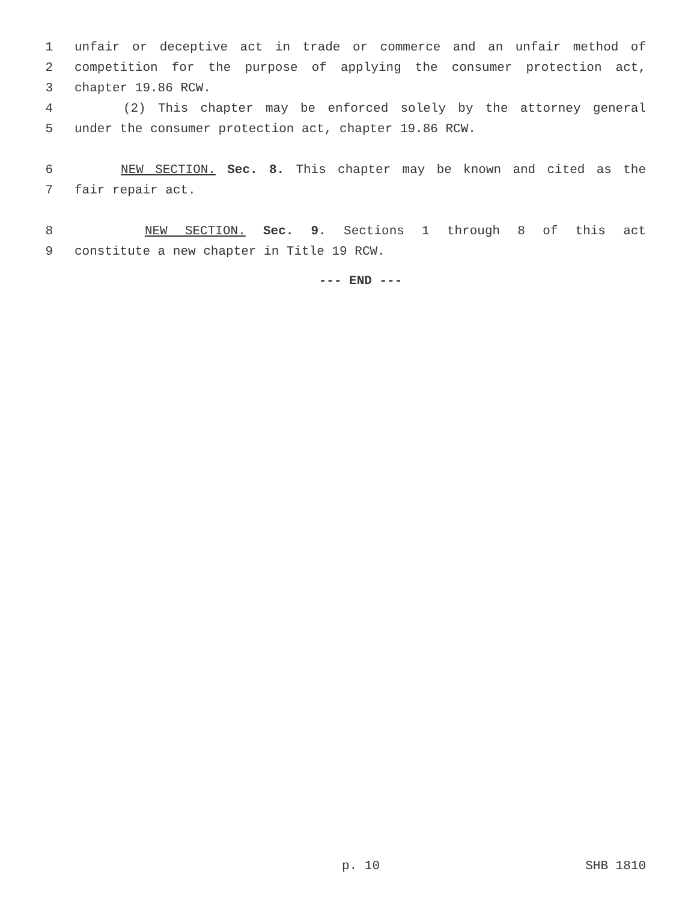1 unfair or deceptive act in trade or commerce and an unfair method of
2 competition for the purpose of applying the consumer protection act,
3 chapter 19.86 RCW.
4 (2) This chapter may be enforced solely by the attorney general
5 under the consumer protection act, chapter 19.86 RCW.
6 NEW SECTION. Sec. 8. This chapter may be known and cited as the
7 fair repair act.
8 NEW SECTION. Sec. 9. Sections 1 through 8 of this act
9 constitute a new chapter in Title 19 RCW.
--- END ---
p. 10 SHB 1810